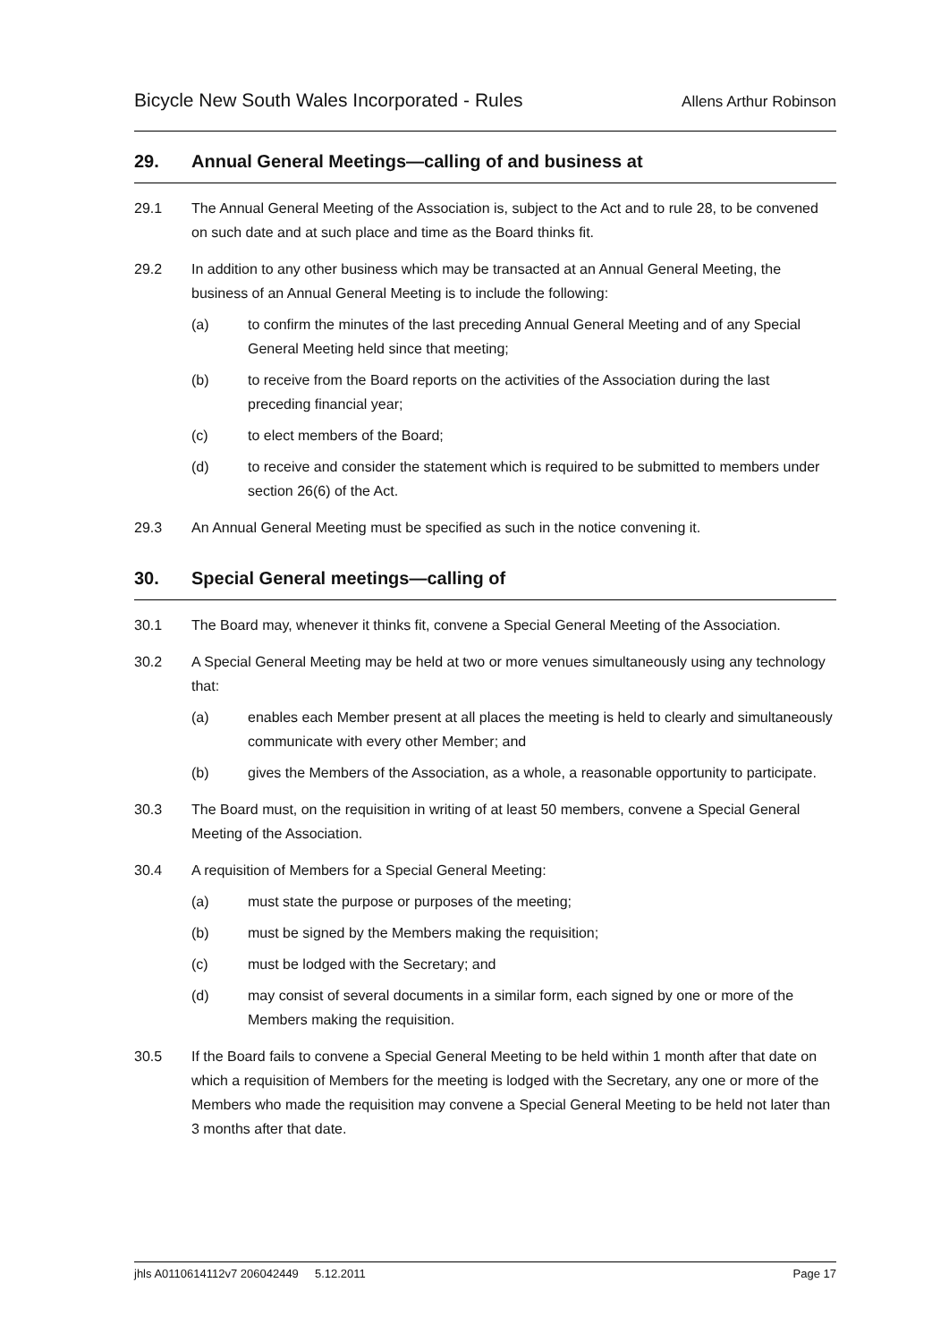Bicycle New South Wales Incorporated - Rules
Allens Arthur Robinson
29. Annual General Meetings—calling of and business at
29.1 The Annual General Meeting of the Association is, subject to the Act and to rule 28, to be convened on such date and at such place and time as the Board thinks fit.
29.2 In addition to any other business which may be transacted at an Annual General Meeting, the business of an Annual General Meeting is to include the following:
(a) to confirm the minutes of the last preceding Annual General Meeting and of any Special General Meeting held since that meeting;
(b) to receive from the Board reports on the activities of the Association during the last preceding financial year;
(c) to elect members of the Board;
(d) to receive and consider the statement which is required to be submitted to members under section 26(6) of the Act.
29.3 An Annual General Meeting must be specified as such in the notice convening it.
30. Special General meetings—calling of
30.1 The Board may, whenever it thinks fit, convene a Special General Meeting of the Association.
30.2 A Special General Meeting may be held at two or more venues simultaneously using any technology that:
(a) enables each Member present at all places the meeting is held to clearly and simultaneously communicate with every other Member; and
(b) gives the Members of the Association, as a whole, a reasonable opportunity to participate.
30.3 The Board must, on the requisition in writing of at least 50 members, convene a Special General Meeting of the Association.
30.4 A requisition of Members for a Special General Meeting:
(a) must state the purpose or purposes of the meeting;
(b) must be signed by the Members making the requisition;
(c) must be lodged with the Secretary; and
(d) may consist of several documents in a similar form, each signed by one or more of the Members making the requisition.
30.5 If the Board fails to convene a Special General Meeting to be held within 1 month after that date on which a requisition of Members for the meeting is lodged with the Secretary, any one or more of the Members who made the requisition may convene a Special General Meeting to be held not later than 3 months after that date.
jhls A0110614112v7 206042449 5.12.2011
Page 17